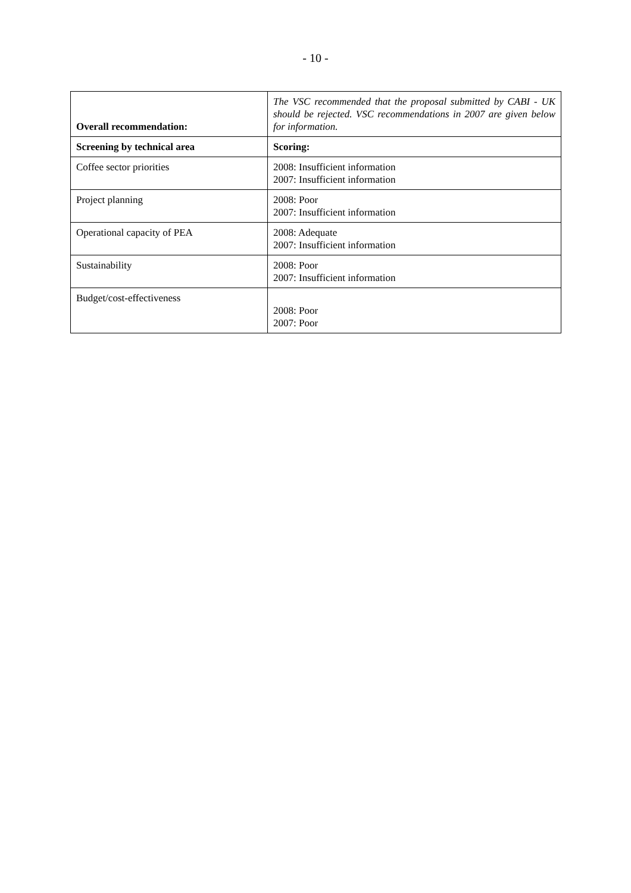- 10 -
| Overall recommendation: | The VSC recommended that the proposal submitted by CABI - UK should be rejected. VSC recommendations in 2007 are given below for information. |
| Screening by technical area | Scoring: |
| Coffee sector priorities | 2008: Insufficient information 2007: Insufficient information |
| Project planning | 2008: Poor 2007: Insufficient information |
| Operational capacity of PEA | 2008: Adequate 2007: Insufficient information |
| Sustainability | 2008: Poor 2007: Insufficient information |
| Budget/cost-effectiveness | 2008: Poor 2007: Poor |